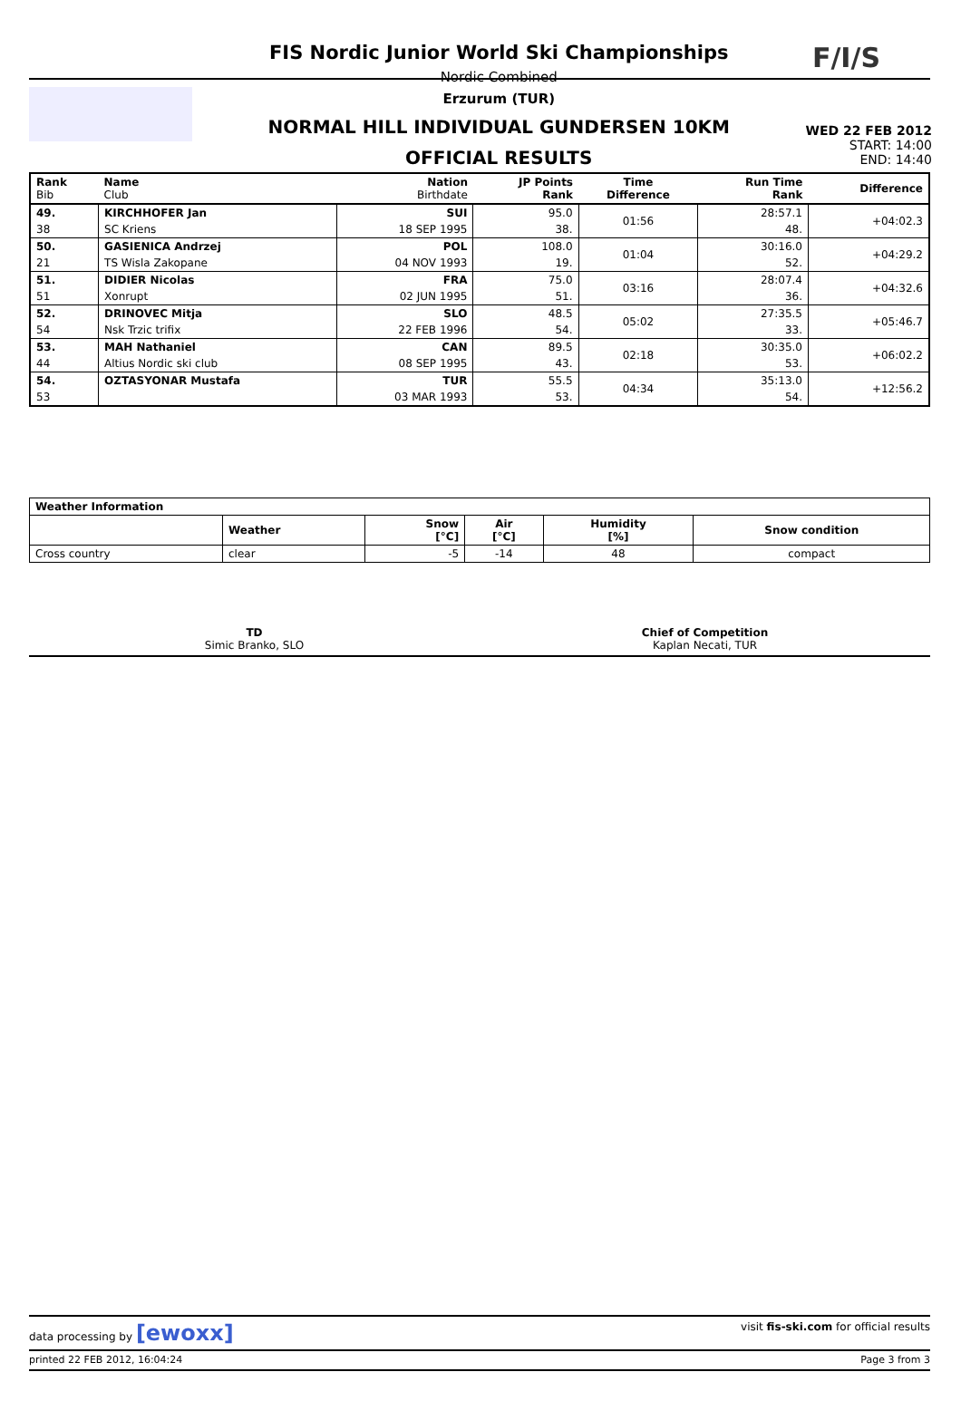FIS Nordic Junior World Ski Championships
Nordic Combined
Erzurum (TUR)
NORMAL HILL INDIVIDUAL GUNDERSEN 10KM
OFFICIAL RESULTS
F/I/S
WED 22 FEB 2012
START: 14:00
END: 14:40
| Rank Bib | Name Club | Nation Birthdate | JP Points Rank | Time Difference | Run Time Rank | Difference |
| --- | --- | --- | --- | --- | --- | --- |
| 49. | KIRCHHOFER Jan | SUI | 95.0 | 01:56 | 28:57.1 | +04:02.3 |
| 38 | SC Kriens | 18 SEP 1995 | 38. | | 48. | |
| 50. | GASIENICA Andrzej | POL | 108.0 | 01:04 | 30:16.0 | +04:29.2 |
| 21 | TS Wisla Zakopane | 04 NOV 1993 | 19. | | 52. | |
| 51. | DIDIER Nicolas | FRA | 75.0 | 03:16 | 28:07.4 | +04:32.6 |
| 51 | Xonrupt | 02 JUN 1995 | 51. | | 36. | |
| 52. | DRINOVEC Mitja | SLO | 48.5 | 05:02 | 27:35.5 | +05:46.7 |
| 54 | Nsk Trzic trifix | 22 FEB 1996 | 54. | | 33. | |
| 53. | MAH Nathaniel | CAN | 89.5 | 02:18 | 30:35.0 | +06:02.2 |
| 44 | Altius Nordic ski club | 08 SEP 1995 | 43. | | 53. | |
| 54. | OZTASYONAR Mustafa | TUR | 55.5 | 04:34 | 35:13.0 | +12:56.2 |
| 53 | | 03 MAR 1993 | 53. | | 54. | |
| Weather Information | | | | | |
| --- | --- | --- | --- | --- | --- |
| | Weather | Snow [°C] | Air [°C] | Humidity [%] | Snow condition |
| Cross country | clear | -5 | -14 | 48 | compact |
TD
Simic Branko, SLO
Chief of Competition
Kaplan Necati, TUR
data processing by [ewoxx] visit fis-ski.com for official results
printed 22 FEB 2012, 16:04:24 Page 3 from 3